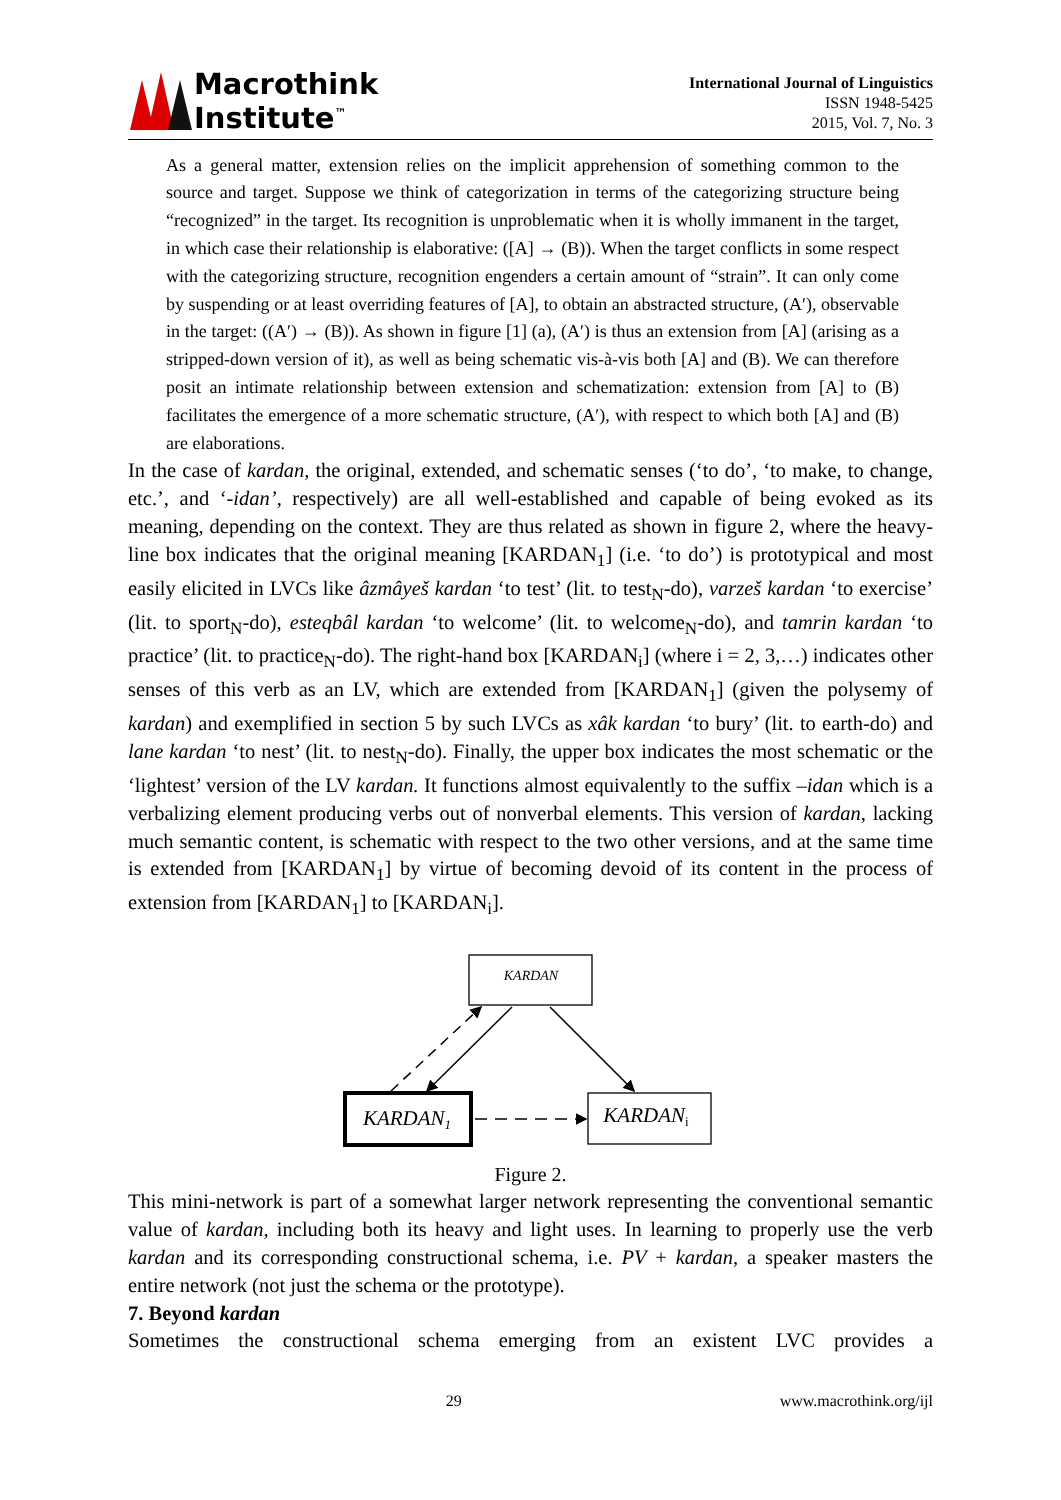Macrothink
Institute<sup>™</sup>
International Journal of Linguistics
ISSN 1948-5425
2015, Vol. 7, No. 3
As a general matter, extension relies on the implicit apprehension of something common to the source and target. Suppose we think of categorization in terms of the categorizing structure being “recognized” in the target. Its recognition is unproblematic when it is wholly immanent in the target, in which case their relationship is elaborative: ([A] → (B)). When the target conflicts in some respect with the categorizing structure, recognition engenders a certain amount of “strain”. It can only come by suspending or at least overriding features of [A], to obtain an abstracted structure, (A′), observable in the target: ((A′) → (B)). As shown in figure [1] (a), (A′) is thus an extension from [A] (arising as a stripped-down version of it), as well as being schematic vis-à-vis both [A] and (B). We can therefore posit an intimate relationship between extension and schematization: extension from [A] to (B) facilitates the emergence of a more schematic structure, (A′), with respect to which both [A] and (B) are elaborations.
In the case of kardan, the original, extended, and schematic senses (‘to do’, ‘to make, to change, etc.’, and ‘-idan’, respectively) are all well-established and capable of being evoked as its meaning, depending on the context. They are thus related as shown in figure 2, where the heavy-line box indicates that the original meaning [KARDAN<sub>1</sub>] (i.e. ‘to do’) is prototypical and most easily elicited in LVCs like âzmâyeš kardan ‘to test’ (lit. to test<sub>N</sub>-do), varzeš kardan ‘to exercise’ (lit. to sport<sub>N</sub>-do), esteqbâl kardan ‘to welcome’ (lit. to welcome<sub>N</sub>-do), and tamrin kardan ‘to practice’ (lit. to practice<sub>N</sub>-do). The right-hand box [KARDAN<sub>i</sub>] (where i = 2, 3,…) indicates other senses of this verb as an LV, which are extended from [KARDAN<sub>1</sub>] (given the polysemy of kardan) and exemplified in section 5 by such LVCs as xâk kardan ‘to bury’ (lit. to earth-do) and lane kardan ‘to nest’ (lit. to nest<sub>N</sub>-do). Finally, the upper box indicates the most schematic or the ‘lightest’ version of the LV kardan. It functions almost equivalently to the suffix –idan which is a verbalizing element producing verbs out of nonverbal elements. This version of kardan, lacking much semantic content, is schematic with respect to the two other versions, and at the same time is extended from [KARDAN<sub>1</sub>] by virtue of becoming devoid of its content in the process of extension from [KARDAN<sub>1</sub>] to [KARDAN<sub>i</sub>].
KARDAN
KARDAN1
KARDANi
Figure 2.
This mini-network is part of a somewhat larger network representing the conventional semantic value of kardan, including both its heavy and light uses. In learning to properly use the verb kardan and its corresponding constructional schema, i.e. PV + kardan, a speaker masters the entire network (not just the schema or the prototype).
7. Beyond kardan
Sometimes the constructional schema emerging from an existent LVC provides a
29 www.macrothink.org/ijl